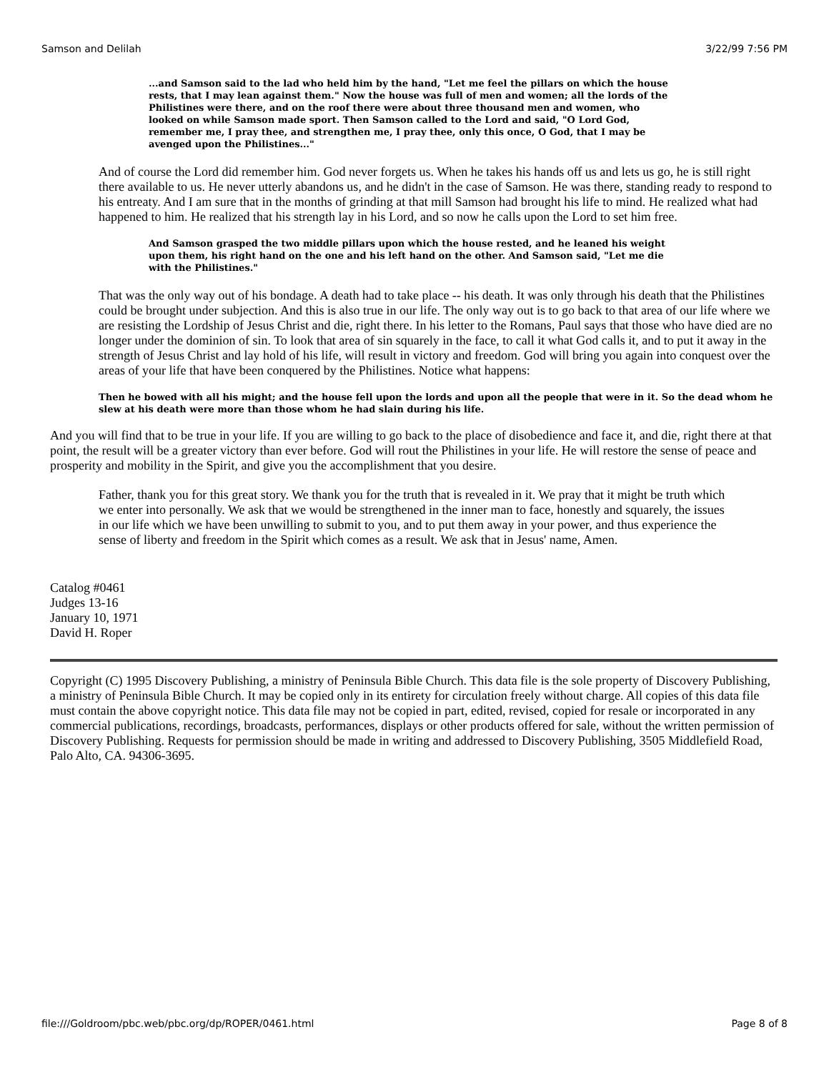Samson and Delilah 3/22/99 7:56 PM
...and Samson said to the lad who held him by the hand, "Let me feel the pillars on which the house rests, that I may lean against them." Now the house was full of men and women; all the lords of the Philistines were there, and on the roof there were about three thousand men and women, who looked on while Samson made sport. Then Samson called to the Lord and said, "O Lord God, remember me, I pray thee, and strengthen me, I pray thee, only this once, O God, that I may be avenged upon the Philistines..."
And of course the Lord did remember him. God never forgets us. When he takes his hands off us and lets us go, he is still right there available to us. He never utterly abandons us, and he didn't in the case of Samson. He was there, standing ready to respond to his entreaty. And I am sure that in the months of grinding at that mill Samson had brought his life to mind. He realized what had happened to him. He realized that his strength lay in his Lord, and so now he calls upon the Lord to set him free.
And Samson grasped the two middle pillars upon which the house rested, and he leaned his weight upon them, his right hand on the one and his left hand on the other. And Samson said, "Let me die with the Philistines."
That was the only way out of his bondage. A death had to take place -- his death. It was only through his death that the Philistines could be brought under subjection. And this is also true in our life. The only way out is to go back to that area of our life where we are resisting the Lordship of Jesus Christ and die, right there. In his letter to the Romans, Paul says that those who have died are no longer under the dominion of sin. To look that area of sin squarely in the face, to call it what God calls it, and to put it away in the strength of Jesus Christ and lay hold of his life, will result in victory and freedom. God will bring you again into conquest over the areas of your life that have been conquered by the Philistines. Notice what happens:
Then he bowed with all his might; and the house fell upon the lords and upon all the people that were in it. So the dead whom he slew at his death were more than those whom he had slain during his life.
And you will find that to be true in your life. If you are willing to go back to the place of disobedience and face it, and die, right there at that point, the result will be a greater victory than ever before. God will rout the Philistines in your life. He will restore the sense of peace and prosperity and mobility in the Spirit, and give you the accomplishment that you desire.
Father, thank you for this great story. We thank you for the truth that is revealed in it. We pray that it might be truth which we enter into personally. We ask that we would be strengthened in the inner man to face, honestly and squarely, the issues in our life which we have been unwilling to submit to you, and to put them away in your power, and thus experience the sense of liberty and freedom in the Spirit which comes as a result. We ask that in Jesus' name, Amen.
Catalog #0461
Judges 13-16
January 10, 1971
David H. Roper
Copyright (C) 1995 Discovery Publishing, a ministry of Peninsula Bible Church. This data file is the sole property of Discovery Publishing, a ministry of Peninsula Bible Church. It may be copied only in its entirety for circulation freely without charge. All copies of this data file must contain the above copyright notice. This data file may not be copied in part, edited, revised, copied for resale or incorporated in any commercial publications, recordings, broadcasts, performances, displays or other products offered for sale, without the written permission of Discovery Publishing. Requests for permission should be made in writing and addressed to Discovery Publishing, 3505 Middlefield Road, Palo Alto, CA. 94306-3695.
file:///Goldroom/pbc.web/pbc.org/dp/ROPER/0461.html Page 8 of 8